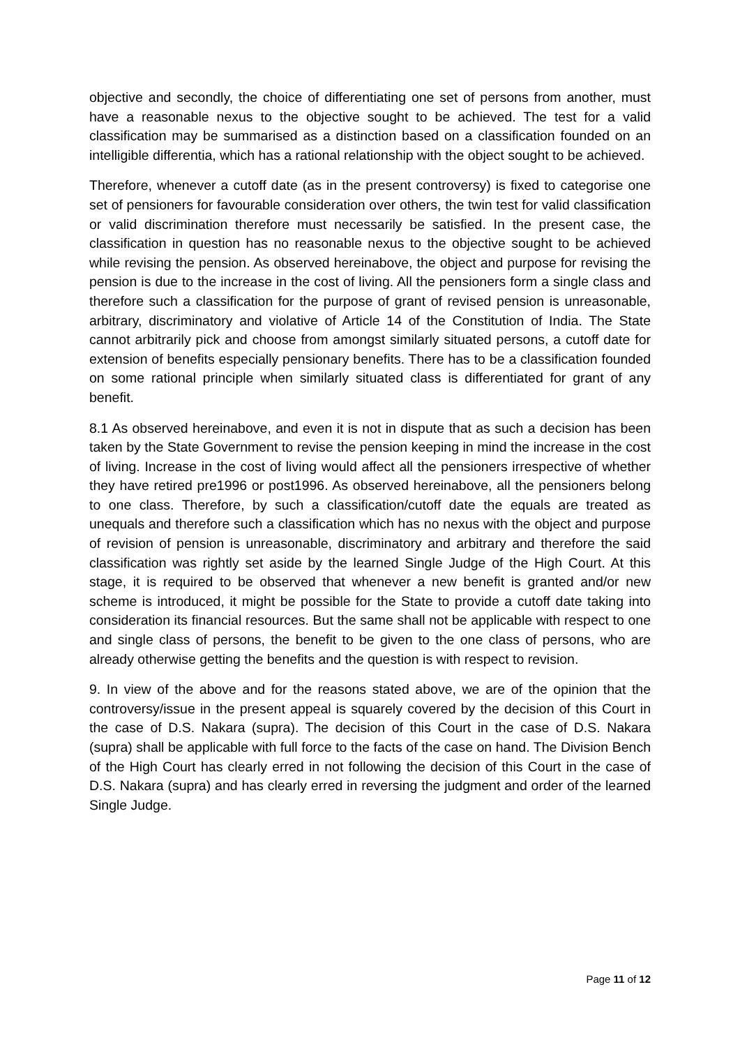objective and secondly, the choice of differentiating one set of persons from another, must have a reasonable nexus to the objective sought to be achieved. The test for a valid classification may be summarised as a distinction based on a classification founded on an intelligible differentia, which has a rational relationship with the object sought to be achieved.
Therefore, whenever a cutoff date (as in the present controversy) is fixed to categorise one set of pensioners for favourable consideration over others, the twin test for valid classification or valid discrimination therefore must necessarily be satisfied. In the present case, the classification in question has no reasonable nexus to the objective sought to be achieved while revising the pension. As observed hereinabove, the object and purpose for revising the pension is due to the increase in the cost of living. All the pensioners form a single class and therefore such a classification for the purpose of grant of revised pension is unreasonable, arbitrary, discriminatory and violative of Article 14 of the Constitution of India. The State cannot arbitrarily pick and choose from amongst similarly situated persons, a cutoff date for extension of benefits especially pensionary benefits. There has to be a classification founded on some rational principle when similarly situated class is differentiated for grant of any benefit.
8.1 As observed hereinabove, and even it is not in dispute that as such a decision has been taken by the State Government to revise the pension keeping in mind the increase in the cost of living. Increase in the cost of living would affect all the pensioners irrespective of whether they have retired pre1996 or post1996. As observed hereinabove, all the pensioners belong to one class. Therefore, by such a classification/cutoff date the equals are treated as unequals and therefore such a classification which has no nexus with the object and purpose of revision of pension is unreasonable, discriminatory and arbitrary and therefore the said classification was rightly set aside by the learned Single Judge of the High Court. At this stage, it is required to be observed that whenever a new benefit is granted and/or new scheme is introduced, it might be possible for the State to provide a cutoff date taking into consideration its financial resources. But the same shall not be applicable with respect to one and single class of persons, the benefit to be given to the one class of persons, who are already otherwise getting the benefits and the question is with respect to revision.
9. In view of the above and for the reasons stated above, we are of the opinion that the controversy/issue in the present appeal is squarely covered by the decision of this Court in the case of D.S. Nakara (supra). The decision of this Court in the case of D.S. Nakara (supra) shall be applicable with full force to the facts of the case on hand. The Division Bench of the High Court has clearly erred in not following the decision of this Court in the case of D.S. Nakara (supra) and has clearly erred in reversing the judgment and order of the learned Single Judge.
Page 11 of 12